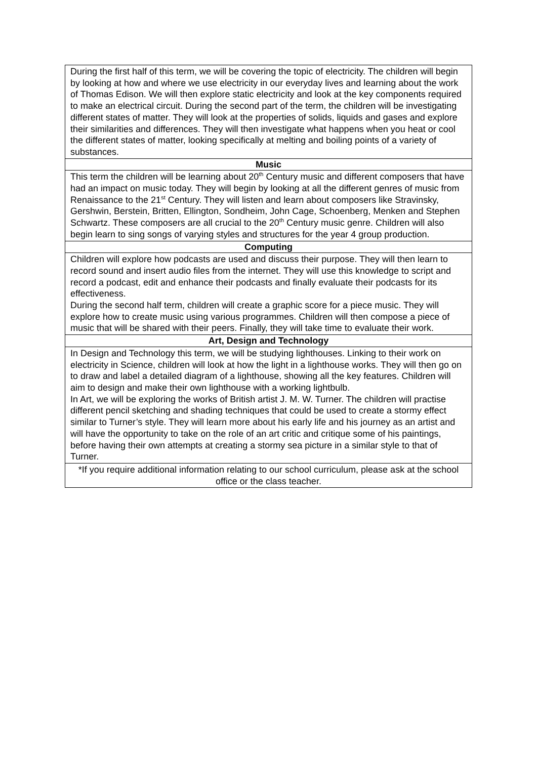| During the first half of this term, we will be covering the topic of electricity. The children will begin by looking at how and where we use electricity in our everyday lives and learning about the work of Thomas Edison. We will then explore static electricity and look at the key components required to make an electrical circuit. During the second part of the term, the children will be investigating different states of matter. They will look at the properties of solids, liquids and gases and explore their similarities and differences. They will then investigate what happens when you heat or cool the different states of matter, looking specifically at melting and boiling points of a variety of substances. |
| Music |
| This term the children will be learning about 20<sup>th</sup> Century music and different composers that have had an impact on music today. They will begin by looking at all the different genres of music from Renaissance to the 21<sup>st</sup> Century. They will listen and learn about composers like Stravinsky, Gershwin, Berstein, Britten, Ellington, Sondheim, John Cage, Schoenberg, Menken and Stephen Schwartz. These composers are all crucial to the 20<sup>th</sup> Century music genre. Children will also begin learn to sing songs of varying styles and structures for the year 4 group production. |
| Computing |
| Children will explore how podcasts are used and discuss their purpose. They will then learn to record sound and insert audio files from the internet. They will use this knowledge to script and record a podcast, edit and enhance their podcasts and finally evaluate their podcasts for its effectiveness. During the second half term, children will create a graphic score for a piece music. They will explore how to create music using various programmes. Children will then compose a piece of music that will be shared with their peers. Finally, they will take time to evaluate their work. |
| Art, Design and Technology |
| In Design and Technology this term, we will be studying lighthouses. Linking to their work on electricity in Science, children will look at how the light in a lighthouse works. They will then go on to draw and label a detailed diagram of a lighthouse, showing all the key features. Children will aim to design and make their own lighthouse with a working lightbulb. In Art, we will be exploring the works of British artist J. M. W. Turner. The children will practise different pencil sketching and shading techniques that could be used to create a stormy effect similar to Turner’s style. They will learn more about his early life and his journey as an artist and will have the opportunity to take on the role of an art critic and critique some of his paintings, before having their own attempts at creating a stormy sea picture in a similar style to that of Turner. |
| *If you require additional information relating to our school curriculum, please ask at the school office or the class teacher. |